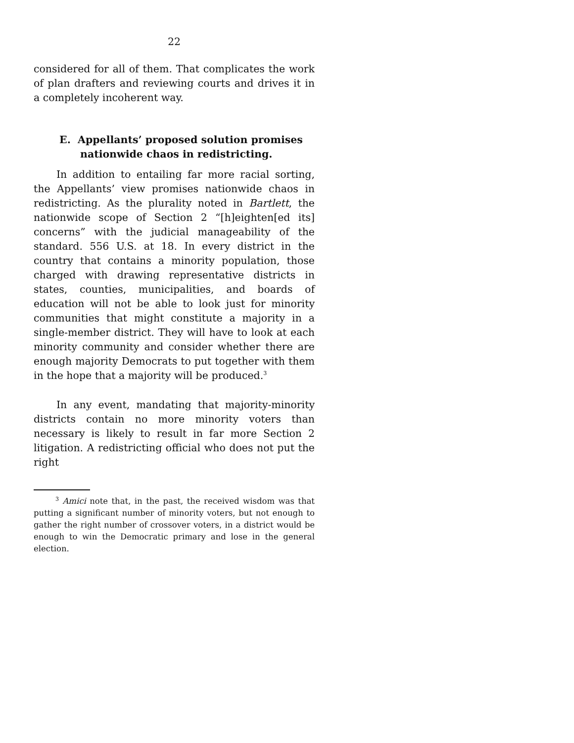22
considered for all of them. That complicates the work of plan drafters and reviewing courts and drives it in a completely incoherent way.
E. Appellants’ proposed solution promises nationwide chaos in redistricting.
In addition to entailing far more racial sorting, the Appellants’ view promises nationwide chaos in redistricting. As the plurality noted in Bartlett, the nationwide scope of Section 2 “[h]eighten[ed its] concerns” with the judicial manageability of the standard. 556 U.S. at 18. In every district in the country that contains a minority population, those charged with drawing representative districts in states, counties, municipalities, and boards of education will not be able to look just for minority communities that might constitute a majority in a single-member district. They will have to look at each minority community and consider whether there are enough majority Democrats to put together with them in the hope that a majority will be produced.<sup>3</sup>
In any event, mandating that majority-minority districts contain no more minority voters than necessary is likely to result in far more Section 2 litigation. A redistricting official who does not put the right
<sup>3</sup> Amici note that, in the past, the received wisdom was that putting a significant number of minority voters, but not enough to gather the right number of crossover voters, in a district would be enough to win the Democratic primary and lose in the general election.